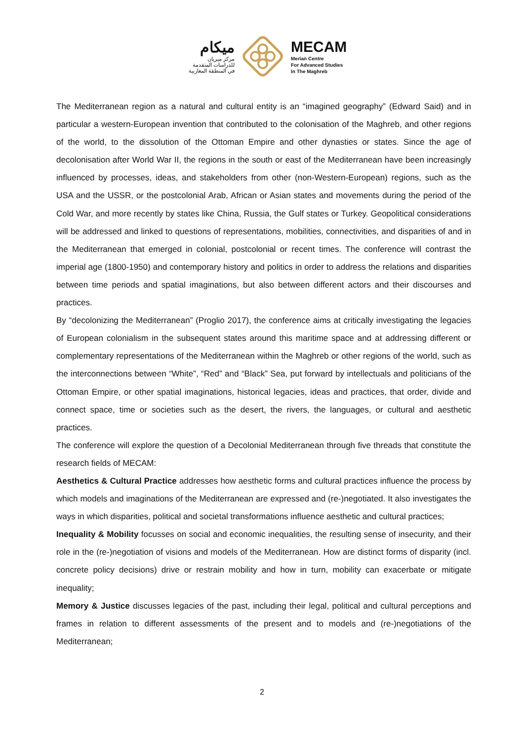ميكام
مركز ميريان
للدراسات المتقدمة
في المنطقة المغاربية
MECAM
Merian Centre
For Advanced Studies
In The Maghreb
The Mediterranean region as a natural and cultural entity is an “imagined geography” (Edward Said) and in particular a western-European invention that contributed to the colonisation of the Maghreb, and other regions of the world, to the dissolution of the Ottoman Empire and other dynasties or states. Since the age of decolonisation after World War II, the regions in the south or east of the Mediterranean have been increasingly influenced by processes, ideas, and stakeholders from other (non-Western-European) regions, such as the USA and the USSR, or the postcolonial Arab, African or Asian states and movements during the period of the Cold War, and more recently by states like China, Russia, the Gulf states or Turkey. Geopolitical considerations will be addressed and linked to questions of representations, mobilities, connectivities, and disparities of and in the Mediterranean that emerged in colonial, postcolonial or recent times. The conference will contrast the imperial age (1800-1950) and contemporary history and politics in order to address the relations and disparities between time periods and spatial imaginations, but also between different actors and their discourses and practices.
By “decolonizing the Mediterranean” (Proglio 2017), the conference aims at critically investigating the legacies of European colonialism in the subsequent states around this maritime space and at addressing different or complementary representations of the Mediterranean within the Maghreb or other regions of the world, such as the interconnections between “White”, “Red” and “Black” Sea, put forward by intellectuals and politicians of the Ottoman Empire, or other spatial imaginations, historical legacies, ideas and practices, that order, divide and connect space, time or societies such as the desert, the rivers, the languages, or cultural and aesthetic practices.
The conference will explore the question of a Decolonial Mediterranean through five threads that constitute the research fields of MECAM:
Aesthetics & Cultural Practice addresses how aesthetic forms and cultural practices influence the process by which models and imaginations of the Mediterranean are expressed and (re-)negotiated. It also investigates the ways in which disparities, political and societal transformations influence aesthetic and cultural practices;
Inequality & Mobility focusses on social and economic inequalities, the resulting sense of insecurity, and their role in the (re-)negotiation of visions and models of the Mediterranean. How are distinct forms of disparity (incl. concrete policy decisions) drive or restrain mobility and how in turn, mobility can exacerbate or mitigate inequality;
Memory & Justice discusses legacies of the past, including their legal, political and cultural perceptions and frames in relation to different assessments of the present and to models and (re-)negotiations of the Mediterranean;
2